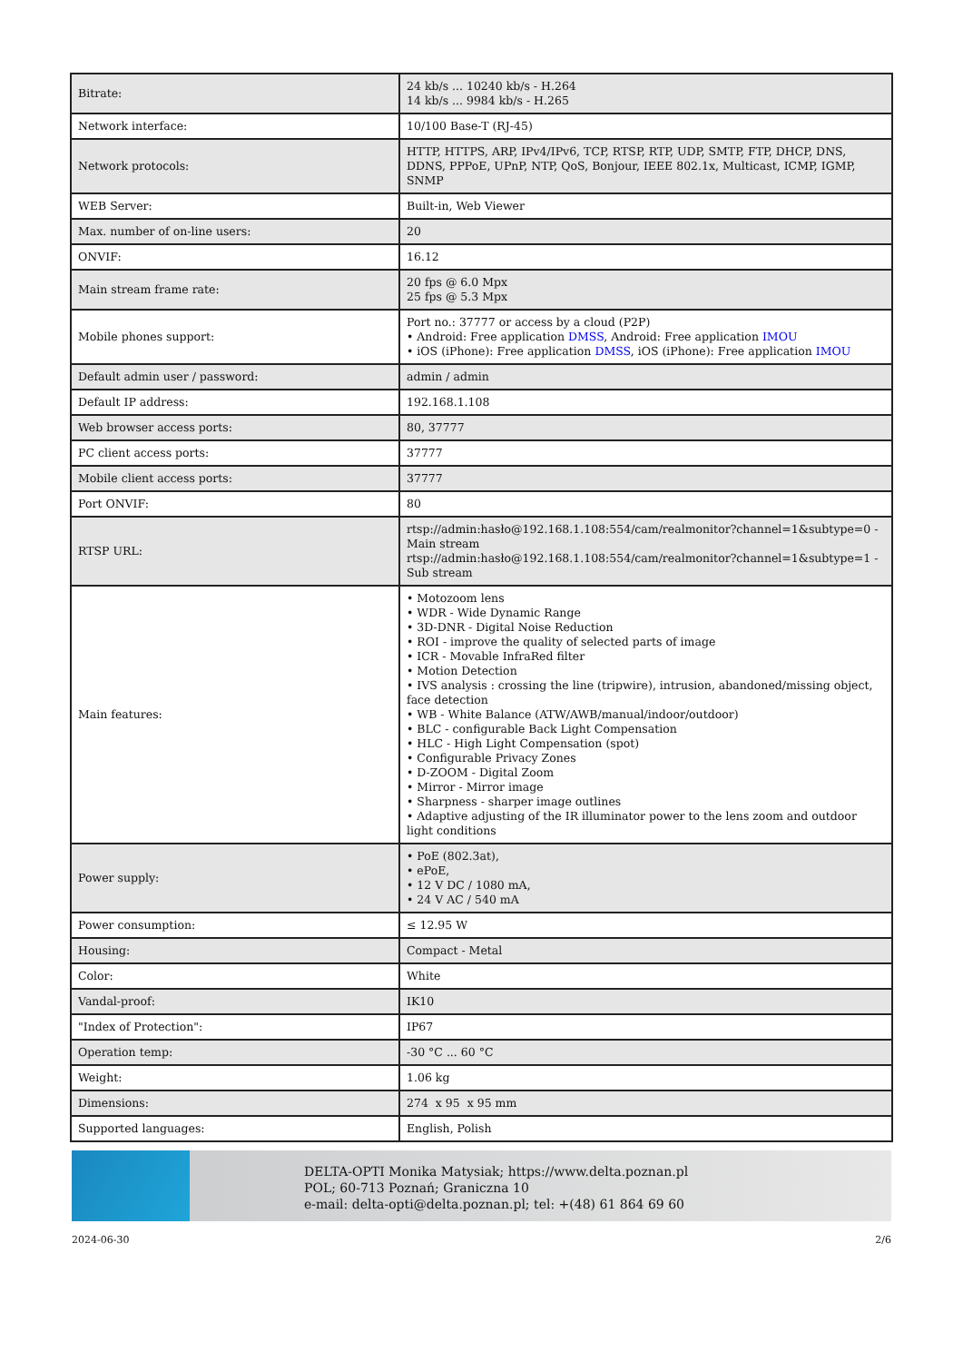| Bitrate: | 24 kb/s ... 10240 kb/s - H.264 14 kb/s ... 9984 kb/s - H.265 |
| Network interface: | 10/100 Base-T (RJ-45) |
| Network protocols: | HTTP, HTTPS, ARP, IPv4/IPv6, TCP, RTSP, RTP, UDP, SMTP, FTP, DHCP, DNS, DDNS, PPPoE, UPnP, NTP, QoS, Bonjour, IEEE 802.1x, Multicast, ICMP, IGMP, SNMP |
| WEB Server: | Built-in, Web Viewer |
| Max. number of on-line users: | 20 |
| ONVIF: | 16.12 |
| Main stream frame rate: | 20 fps @ 6.0 Mpx 25 fps @ 5.3 Mpx |
| Mobile phones support: | Port no.: 37777 or access by a cloud (P2P) • Android: Free application DMSS , Android: Free application IMOU • iOS (iPhone): Free application DMSS , iOS (iPhone): Free application IMOU |
| Default admin user / password: | admin / admin |
| Default IP address: | 192.168.1.108 |
| Web browser access ports: | 80, 37777 |
| PC client access ports: | 37777 |
| Mobile client access ports: | 37777 |
| Port ONVIF: | 80 |
| RTSP URL: | rtsp://admin:hasło@192.168.1.108:554/cam/realmonitor?channel=1&subtype=0 - Main stream rtsp://admin:hasło@192.168.1.108:554/cam/realmonitor?channel=1&subtype=1 - Sub stream |
| Main features: | • Motozoom lens • WDR - Wide Dynamic Range • 3D-DNR - Digital Noise Reduction • ROI - improve the quality of selected parts of image • ICR - Movable InfraRed filter • Motion Detection • IVS analysis : crossing the line (tripwire), intrusion, abandoned/missing object, face detection • WB - White Balance (ATW/AWB/manual/indoor/outdoor) • BLC - configurable Back Light Compensation • HLC - High Light Compensation (spot) • Configurable Privacy Zones • D-ZOOM - Digital Zoom • Mirror - Mirror image • Sharpness - sharper image outlines • Adaptive adjusting of the IR illuminator power to the lens zoom and outdoor light conditions |
| Power supply: | • PoE (802.3at), • ePoE, • 12 V DC / 1080 mA, • 24 V AC / 540 mA |
| Power consumption: | ≤ 12.95 W |
| Housing: | Compact - Metal |
| Color: | White |
| Vandal-proof: | IK10 |
| "Index of Protection": | IP67 |
| Operation temp: | -30 °C ... 60 °C |
| Weight: | 1.06 kg |
| Dimensions: | 274 x 95 x 95 mm |
| Supported languages: | English, Polish |
DELTA-OPTI Monika Matysiak; https://www.delta.poznan.pl
POL; 60-713 Poznań; Graniczna 10
e-mail: delta-opti@delta.poznan.pl; tel: +(48) 61 864 69 60
2024-06-30 2/6